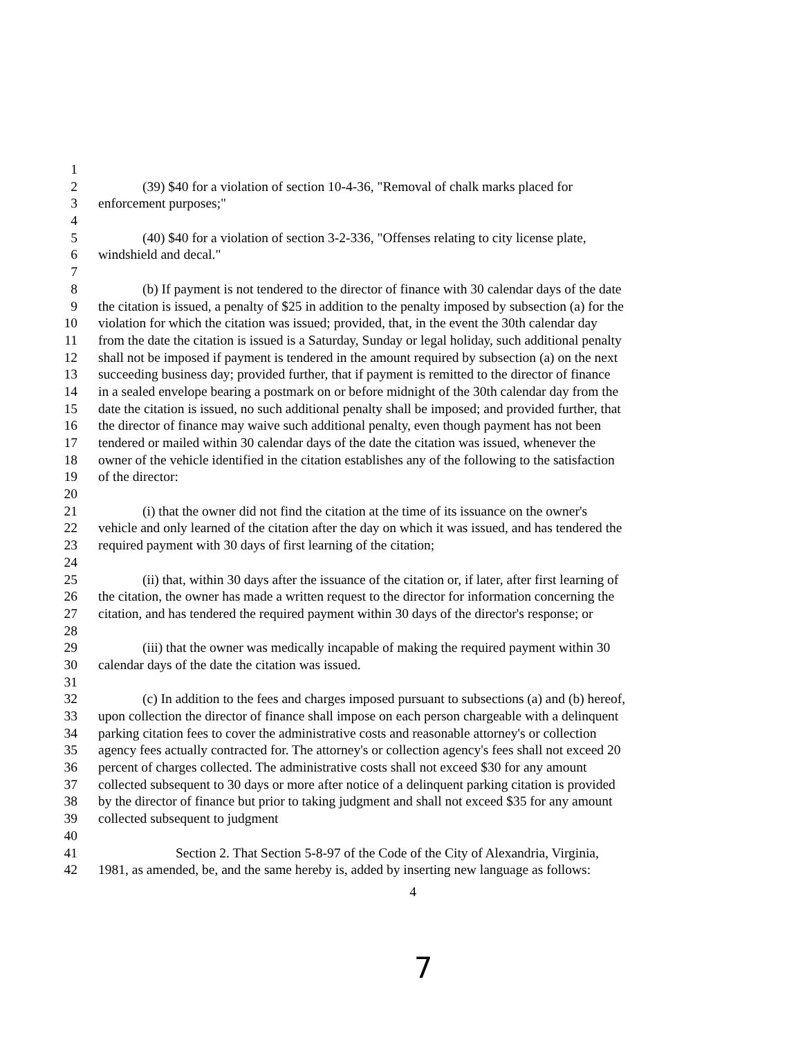1
2 (39) $40 for a violation of section 10-4-36, "Removal of chalk marks placed for
3 enforcement purposes;"
4
5 (40) $40 for a violation of section 3-2-336, "Offenses relating to city license plate,
6 windshield and decal."
7
8 (b) If payment is not tendered to the director of finance with 30 calendar days of the date
9 the citation is issued, a penalty of $25 in addition to the penalty imposed by subsection (a) for the
10 violation for which the citation was issued; provided, that, in the event the 30th calendar day
11 from the date the citation is issued is a Saturday, Sunday or legal holiday, such additional penalty
12 shall not be imposed if payment is tendered in the amount required by subsection (a) on the next
13 succeeding business day; provided further, that if payment is remitted to the director of finance
14 in a sealed envelope bearing a postmark on or before midnight of the 30th calendar day from the
15 date the citation is issued, no such additional penalty shall be imposed; and provided further, that
16 the director of finance may waive such additional penalty, even though payment has not been
17 tendered or mailed within 30 calendar days of the date the citation was issued, whenever the
18 owner of the vehicle identified in the citation establishes any of the following to the satisfaction
19 of the director:
20
21 (i) that the owner did not find the citation at the time of its issuance on the owner's
22 vehicle and only learned of the citation after the day on which it was issued, and has tendered the
23 required payment with 30 days of first learning of the citation;
24
25 (ii) that, within 30 days after the issuance of the citation or, if later, after first learning of
26 the citation, the owner has made a written request to the director for information concerning the
27 citation, and has tendered the required payment within 30 days of the director's response; or
28
29 (iii) that the owner was medically incapable of making the required payment within 30
30 calendar days of the date the citation was issued.
31
32 (c) In addition to the fees and charges imposed pursuant to subsections (a) and (b) hereof,
33 upon collection the director of finance shall impose on each person chargeable with a delinquent
34 parking citation fees to cover the administrative costs and reasonable attorney's or collection
35 agency fees actually contracted for. The attorney's or collection agency's fees shall not exceed 20
36 percent of charges collected. The administrative costs shall not exceed $30 for any amount
37 collected subsequent to 30 days or more after notice of a delinquent parking citation is provided
38 by the director of finance but prior to taking judgment and shall not exceed $35 for any amount
39 collected subsequent to judgment
40
41 Section 2. That Section 5-8-97 of the Code of the City of Alexandria, Virginia,
42 1981, as amended, be, and the same hereby is, added by inserting new language as follows:
4
7